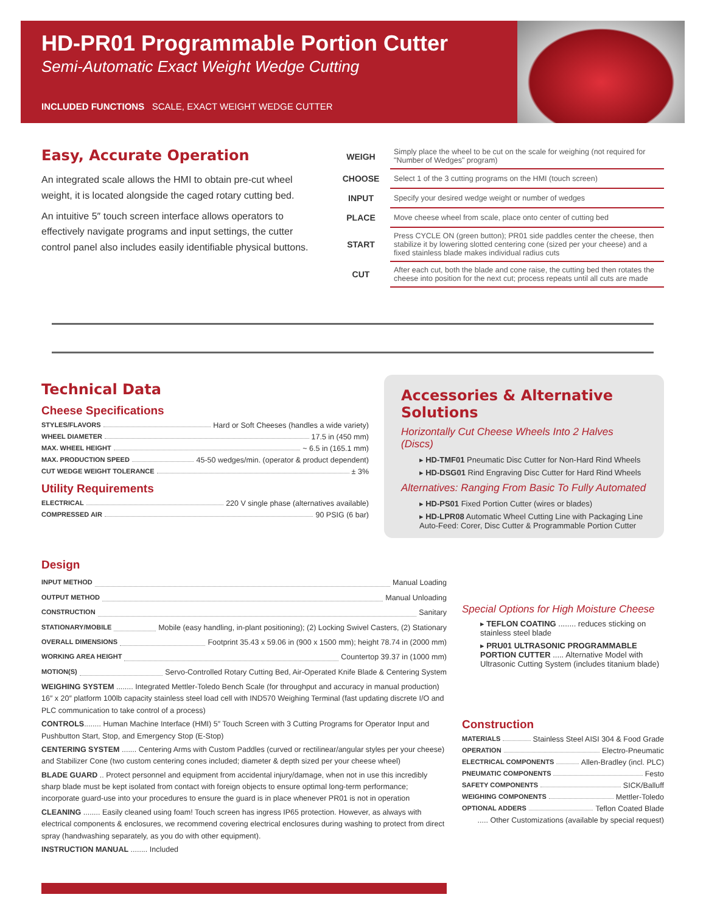HD-PR01 Programmable Portion Cutter
Semi-Automatic Exact Weight Wedge Cutting
INCLUDED FUNCTIONS SCALE, EXACT WEIGHT WEDGE CUTTER
Easy, Accurate Operation
An integrated scale allows the HMI to obtain pre-cut wheel weight, it is located alongside the caged rotary cutting bed.
An intuitive 5″ touch screen interface allows operators to effectively navigate programs and input settings, the cutter control panel also includes easily identifiable physical buttons.
| WEIGH | Simply place the wheel to be cut on the scale for weighing (not required for "Number of Wedges" program) |
| CHOOSE | Select 1 of the 3 cutting programs on the HMI (touch screen) |
| INPUT | Specify your desired wedge weight or number of wedges |
| PLACE | Move cheese wheel from scale, place onto center of cutting bed |
| START | Press CYCLE ON (green button); PR01 side paddles center the cheese, then stabilize it by lowering slotted centering cone (sized per your cheese) and a fixed stainless blade makes individual radius cuts |
| CUT | After each cut, both the blade and cone raise, the cutting bed then rotates the cheese into position for the next cut; process repeats until all cuts are made |
Technical Data
Cheese Specifications
STYLES/FLAVORS Hard or Soft Cheeses (handles a wide variety)
WHEEL DIAMETER 17.5 in (450 mm)
MAX. WHEEL HEIGHT ~ 6.5 in (165.1 mm)
MAX. PRODUCTION SPEED 45-50 wedges/min. (operator & product dependent)
CUT WEDGE WEIGHT TOLERANCE ± 3%
Utility Requirements
ELECTRICAL 220 V single phase (alternatives available)
COMPRESSED AIR 90 PSIG (6 bar)
Design
INPUT METHOD Manual Loading
OUTPUT METHOD Manual Unloading
CONSTRUCTION Sanitary
STATIONARY/MOBILE Mobile (easy handling, in-plant positioning); (2) Locking Swivel Casters, (2) Stationary
OVERALL DIMENSIONS Footprint 35.43 x 59.06 in (900 x 1500 mm); height 78.74 in (2000 mm)
WORKING AREA HEIGHT Countertop 39.37 in (1000 mm)
MOTION(S) Servo-Controlled Rotary Cutting Bed, Air-Operated Knife Blade & Centering System
WEIGHING SYSTEM ........ Integrated Mettler-Toledo Bench Scale (for throughput and accuracy in manual production) 16″ x 20″ platform 100lb capacity stainless steel load cell with IND570 Weighing Terminal (fast updating discrete I/O and PLC communication to take control of a process)
CONTROLS........ Human Machine Interface (HMI) 5″ Touch Screen with 3 Cutting Programs for Operator Input and Pushbutton Start, Stop, and Emergency Stop (E-Stop)
CENTERING SYSTEM ....... Centering Arms with Custom Paddles (curved or rectilinear/angular styles per your cheese) and Stabilizer Cone (two custom centering cones included; diameter & depth sized per your cheese wheel)
BLADE GUARD .. Protect personnel and equipment from accidental injury/damage, when not in use this incredibly sharp blade must be kept isolated from contact with foreign objects to ensure optimal long-term performance; incorporate guard-use into your procedures to ensure the guard is in place whenever PR01 is not in operation
CLEANING ........ Easily cleaned using foam! Touch screen has ingress IP65 protection. However, as always with electrical components & enclosures, we recommend covering electrical enclosures during washing to protect from direct spray (handwashing separately, as you do with other equipment).
INSTRUCTION MANUAL ........ Included
Accessories & Alternative Solutions
Horizontally Cut Cheese Wheels Into 2 Halves (Discs)
▸ HD-TMF01 Pneumatic Disc Cutter for Non-Hard Rind Wheels
▸ HD-DSG01 Rind Engraving Disc Cutter for Hard Rind Wheels
Alternatives: Ranging From Basic To Fully Automated
▸ HD-PS01 Fixed Portion Cutter (wires or blades)
▸ HD-LPR08 Automatic Wheel Cutting Line with Packaging Line Auto-Feed: Corer, Disc Cutter & Programmable Portion Cutter
Special Options for High Moisture Cheese
▸ TEFLON COATING ........ reduces sticking on stainless steel blade
▸ PRU01 ULTRASONIC PROGRAMMABLE PORTION CUTTER ..... Alternative Model with Ultrasonic Cutting System (includes titanium blade)
Construction
MATERIALS Stainless Steel AISI 304 & Food Grade
OPERATION Electro-Pneumatic
ELECTRICAL COMPONENTS Allen-Bradley (incl. PLC)
PNEUMATIC COMPONENTS Festo
SAFETY COMPONENTS SICK/Balluff
WEIGHING COMPONENTS Mettler-Toledo
OPTIONAL ADDERS Teflon Coated Blade
..... Other Customizations (available by special request)